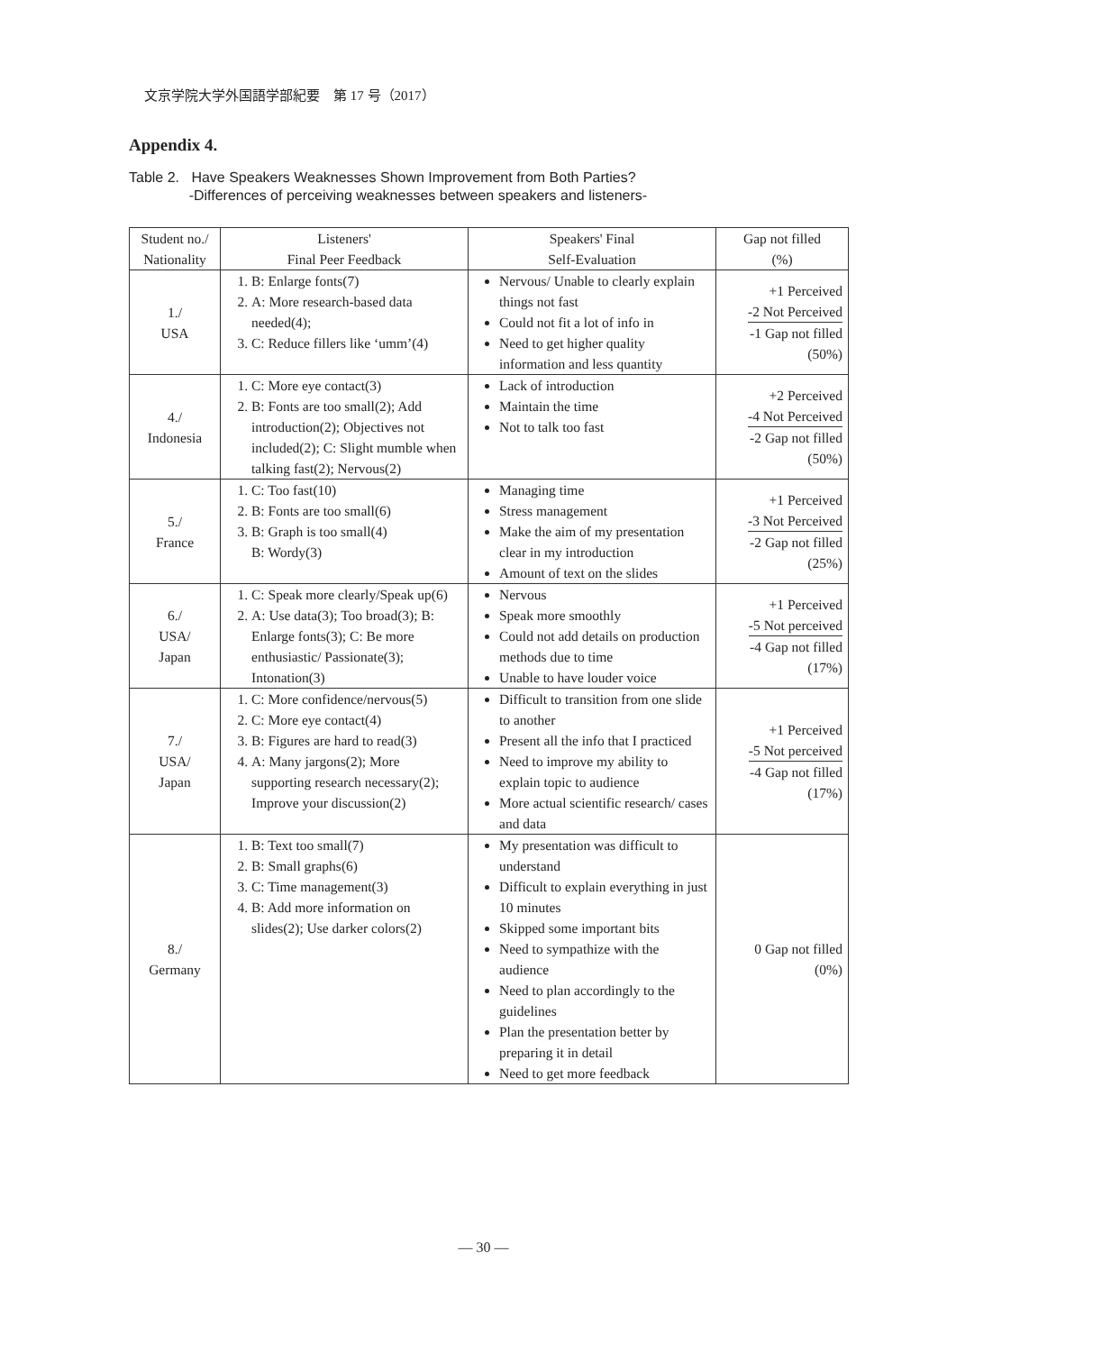文京学院大学外国語学部紀要　第 17 号（2017）
Appendix 4.
Table 2. Have Speakers Weaknesses Shown Improvement from Both Parties?
-Differences of perceiving weaknesses between speakers and listeners-
| Student no./ Nationality | Listeners' Final Peer Feedback | Speakers' Final Self-Evaluation | Gap not filled (%) |
| --- | --- | --- | --- |
| 1./ USA | 1. B: Enlarge fonts(7) 2. A: More research-based data needed(4); 3. C: Reduce fillers like ‘umm’(4) | Nervous/ Unable to clearly explain things not fast Could not fit a lot of info in Need to get higher quality information and less quantity | +1 Perceived -2 Not Perceived -1 Gap not filled (50%) |
| 4./ Indonesia | 1. C: More eye contact(3) 2. B: Fonts are too small(2); Add introduction(2); Objectives not included(2); C: Slight mumble when talking fast(2); Nervous(2) | Lack of introduction Maintain the time Not to talk too fast | +2 Perceived -4 Not Perceived -2 Gap not filled (50%) |
| 5./ France | 1. C: Too fast(10) 2. B: Fonts are too small(6) 3. B: Graph is too small(4) B: Wordy(3) | Managing time Stress management Make the aim of my presentation clear in my introduction Amount of text on the slides | +1 Perceived -3 Not Perceived -2 Gap not filled (25%) |
| 6./ USA/ Japan | 1. C: Speak more clearly/Speak up(6) 2. A: Use data(3); Too broad(3); B: Enlarge fonts(3); C: Be more enthusiastic/ Passionate(3); Intonation(3) | Nervous Speak more smoothly Could not add details on production methods due to time Unable to have louder voice | +1 Perceived -5 Not perceived -4 Gap not filled (17%) |
| 7./ USA/ Japan | 1. C: More confidence/nervous(5) 2. C: More eye contact(4) 3. B: Figures are hard to read(3) 4. A: Many jargons(2); More supporting research necessary(2); Improve your discussion(2) | Difficult to transition from one slide to another Present all the info that I practiced Need to improve my ability to explain topic to audience More actual scientific research/ cases and data | +1 Perceived -5 Not perceived -4 Gap not filled (17%) |
| 8./ Germany | 1. B: Text too small(7) 2. B: Small graphs(6) 3. C: Time management(3) 4. B: Add more information on slides(2); Use darker colors(2) | My presentation was difficult to understand Difficult to explain everything in just 10 minutes Skipped some important bits Need to sympathize with the audience Need to plan accordingly to the guidelines Plan the presentation better by preparing it in detail Need to get more feedback | 0 Gap not filled (0%) |
— 30 —